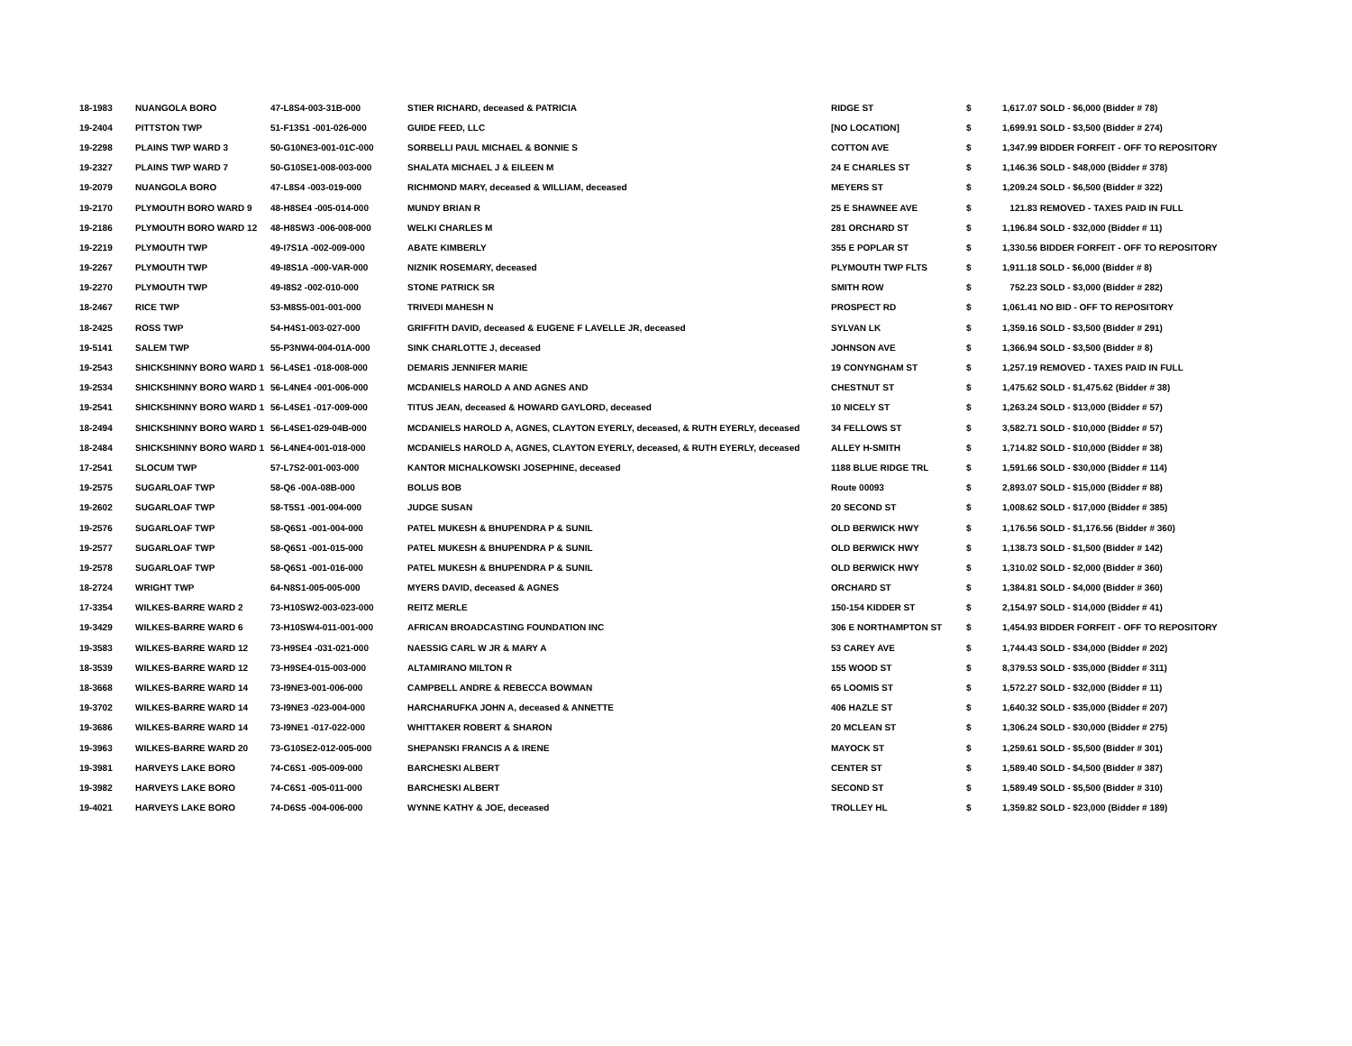| 18-1983 | NUANGOLA BORO | 47-L8S4-003-31B-000 | STIER RICHARD, deceased & PATRICIA | RIDGE ST | $ | 1,617.07 SOLD - $6,000 (Bidder # 78) |
| 19-2404 | PITTSTON TWP | 51-F13S1 -001-026-000 | GUIDE FEED, LLC | [NO LOCATION] | $ | 1,699.91 SOLD - $3,500 (Bidder # 274) |
| 19-2298 | PLAINS TWP WARD 3 | 50-G10NE3-001-01C-000 | SORBELLI PAUL MICHAEL & BONNIE S | COTTON AVE | $ | 1,347.99 BIDDER FORFEIT - OFF TO REPOSITORY |
| 19-2327 | PLAINS TWP WARD 7 | 50-G10SE1-008-003-000 | SHALATA MICHAEL J & EILEEN M | 24 E CHARLES ST | $ | 1,146.36 SOLD - $48,000 (Bidder # 378) |
| 19-2079 | NUANGOLA BORO | 47-L8S4 -003-019-000 | RICHMOND MARY, deceased & WILLIAM, deceased | MEYERS ST | $ | 1,209.24 SOLD - $6,500 (Bidder # 322) |
| 19-2170 | PLYMOUTH BORO WARD 9 | 48-H8SE4 -005-014-000 | MUNDY BRIAN R | 25 E SHAWNEE AVE | $ | 121.83 REMOVED - TAXES PAID IN FULL |
| 19-2186 | PLYMOUTH BORO WARD 12 | 48-H8SW3 -006-008-000 | WELKI CHARLES M | 281 ORCHARD ST | $ | 1,196.84 SOLD - $32,000 (Bidder # 11) |
| 19-2219 | PLYMOUTH TWP | 49-I7S1A -002-009-000 | ABATE KIMBERLY | 355 E POPLAR ST | $ | 1,330.56 BIDDER FORFEIT - OFF TO REPOSITORY |
| 19-2267 | PLYMOUTH TWP | 49-I8S1A -000-VAR-000 | NIZNIK ROSEMARY, deceased | PLYMOUTH TWP FLTS | $ | 1,911.18 SOLD - $6,000 (Bidder # 8) |
| 19-2270 | PLYMOUTH TWP | 49-I8S2 -002-010-000 | STONE PATRICK SR | SMITH ROW | $ | 752.23 SOLD - $3,000 (Bidder # 282) |
| 18-2467 | RICE TWP | 53-M8S5-001-001-000 | TRIVEDI MAHESH N | PROSPECT RD | $ | 1,061.41 NO BID - OFF TO REPOSITORY |
| 18-2425 | ROSS TWP | 54-H4S1-003-027-000 | GRIFFITH DAVID, deceased & EUGENE F LAVELLE JR, deceased | SYLVAN LK | $ | 1,359.16 SOLD - $3,500 (Bidder # 291) |
| 19-5141 | SALEM TWP | 55-P3NW4-004-01A-000 | SINK CHARLOTTE J, deceased | JOHNSON AVE | $ | 1,366.94 SOLD - $3,500 (Bidder # 8) |
| 19-2543 | SHICKSHINNY BORO WARD 1 | 56-L4SE1 -018-008-000 | DEMARIS JENNIFER MARIE | 19 CONYNGHAM ST | $ | 1,257.19 REMOVED - TAXES PAID IN FULL |
| 19-2534 | SHICKSHINNY BORO WARD 1 | 56-L4NE4 -001-006-000 | MCDANIELS HAROLD A AND AGNES AND | CHESTNUT ST | $ | 1,475.62 SOLD - $1,475.62 (Bidder # 38) |
| 19-2541 | SHICKSHINNY BORO WARD 1 | 56-L4SE1 -017-009-000 | TITUS JEAN, deceased & HOWARD GAYLORD, deceased | 10 NICELY ST | $ | 1,263.24 SOLD - $13,000 (Bidder # 57) |
| 18-2494 | SHICKSHINNY BORO WARD 1 | 56-L4SE1-029-04B-000 | MCDANIELS HAROLD A, AGNES, CLAYTON EYERLY, deceased, & RUTH EYERLY, deceased | 34 FELLOWS ST | $ | 3,582.71 SOLD - $10,000 (Bidder # 57) |
| 18-2484 | SHICKSHINNY BORO WARD 1 | 56-L4NE4-001-018-000 | MCDANIELS HAROLD A, AGNES, CLAYTON EYERLY, deceased, & RUTH EYERLY, deceased | ALLEY H-SMITH | $ | 1,714.82 SOLD - $10,000 (Bidder # 38) |
| 17-2541 | SLOCUM TWP | 57-L7S2-001-003-000 | KANTOR MICHALKOWSKI JOSEPHINE, deceased | 1188 BLUE RIDGE TRL | $ | 1,591.66 SOLD - $30,000 (Bidder # 114) |
| 19-2575 | SUGARLOAF TWP | 58-Q6 -00A-08B-000 | BOLUS BOB | Route 00093 | $ | 2,893.07 SOLD - $15,000 (Bidder # 88) |
| 19-2602 | SUGARLOAF TWP | 58-T5S1 -001-004-000 | JUDGE SUSAN | 20 SECOND ST | $ | 1,008.62 SOLD - $17,000 (Bidder # 385) |
| 19-2576 | SUGARLOAF TWP | 58-Q6S1 -001-004-000 | PATEL MUKESH & BHUPENDRA P & SUNIL | OLD BERWICK HWY | $ | 1,176.56 SOLD - $1,176.56 (Bidder # 360) |
| 19-2577 | SUGARLOAF TWP | 58-Q6S1 -001-015-000 | PATEL MUKESH & BHUPENDRA P & SUNIL | OLD BERWICK HWY | $ | 1,138.73 SOLD - $1,500 (Bidder # 142) |
| 19-2578 | SUGARLOAF TWP | 58-Q6S1 -001-016-000 | PATEL MUKESH & BHUPENDRA P & SUNIL | OLD BERWICK HWY | $ | 1,310.02 SOLD - $2,000 (Bidder # 360) |
| 18-2724 | WRIGHT TWP | 64-N8S1-005-005-000 | MYERS DAVID, deceased & AGNES | ORCHARD ST | $ | 1,384.81 SOLD - $4,000 (Bidder # 360) |
| 17-3354 | WILKES-BARRE WARD 2 | 73-H10SW2-003-023-000 | REITZ MERLE | 150-154 KIDDER ST | $ | 2,154.97 SOLD - $14,000 (Bidder # 41) |
| 19-3429 | WILKES-BARRE WARD 6 | 73-H10SW4-011-001-000 | AFRICAN BROADCASTING FOUNDATION INC | 306 E NORTHAMPTON ST | $ | 1,454.93 BIDDER FORFEIT - OFF TO REPOSITORY |
| 19-3583 | WILKES-BARRE WARD 12 | 73-H9SE4 -031-021-000 | NAESSIG CARL W JR & MARY A | 53 CAREY AVE | $ | 1,744.43 SOLD - $34,000 (Bidder # 202) |
| 18-3539 | WILKES-BARRE WARD 12 | 73-H9SE4-015-003-000 | ALTAMIRANO MILTON R | 155 WOOD ST | $ | 8,379.53 SOLD - $35,000 (Bidder # 311) |
| 18-3668 | WILKES-BARRE WARD 14 | 73-I9NE3-001-006-000 | CAMPBELL ANDRE & REBECCA BOWMAN | 65 LOOMIS ST | $ | 1,572.27 SOLD - $32,000 (Bidder # 11) |
| 19-3702 | WILKES-BARRE WARD 14 | 73-I9NE3 -023-004-000 | HARCHARUFKA JOHN A, deceased & ANNETTE | 406 HAZLE ST | $ | 1,640.32 SOLD - $35,000 (Bidder # 207) |
| 19-3686 | WILKES-BARRE WARD 14 | 73-I9NE1 -017-022-000 | WHITTAKER ROBERT & SHARON | 20 MCLEAN ST | $ | 1,306.24 SOLD - $30,000 (Bidder # 275) |
| 19-3963 | WILKES-BARRE WARD 20 | 73-G10SE2-012-005-000 | SHEPANSKI FRANCIS A & IRENE | MAYOCK ST | $ | 1,259.61 SOLD - $5,500 (Bidder # 301) |
| 19-3981 | HARVEYS LAKE BORO | 74-C6S1 -005-009-000 | BARCHESKI ALBERT | CENTER ST | $ | 1,589.40 SOLD - $4,500 (Bidder # 387) |
| 19-3982 | HARVEYS LAKE BORO | 74-C6S1 -005-011-000 | BARCHESKI ALBERT | SECOND ST | $ | 1,589.49 SOLD - $5,500 (Bidder # 310) |
| 19-4021 | HARVEYS LAKE BORO | 74-D6S5 -004-006-000 | WYNNE KATHY & JOE, deceased | TROLLEY HL | $ | 1,359.82 SOLD - $23,000 (Bidder # 189) |